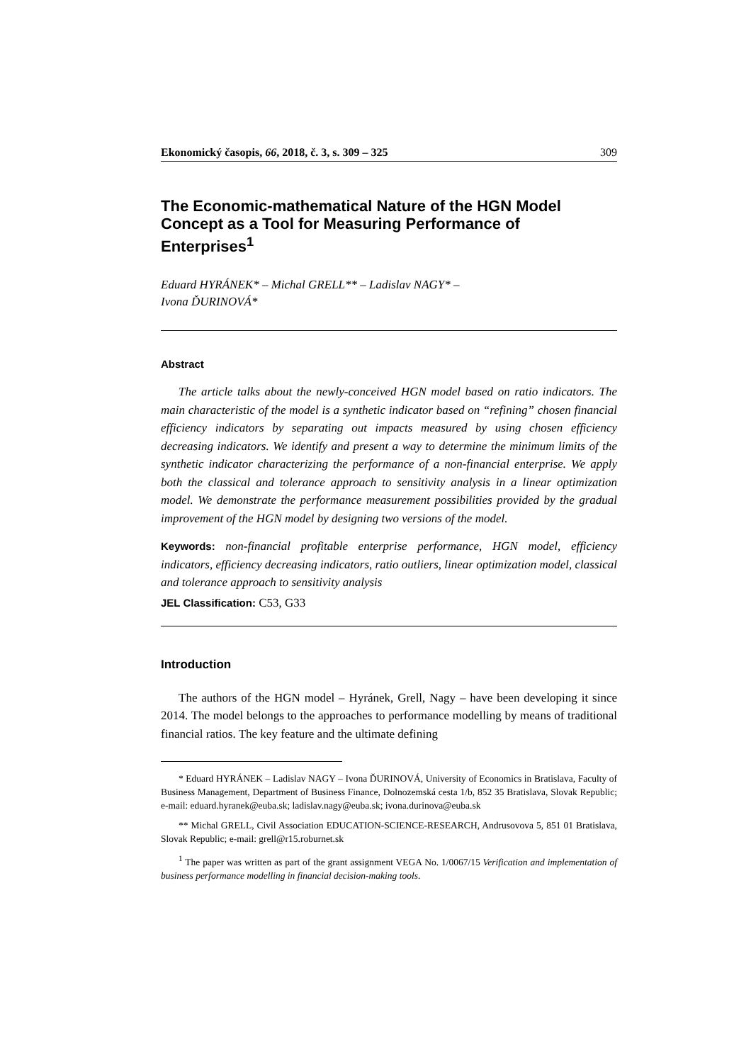Ekonomický časopis, 66, 2018, č. 3, s. 309 – 325 309
The Economic-mathematical Nature of the HGN Model Concept as a Tool for Measuring Performance of Enterprises<sup>1</sup>
Eduard HYRÁNEK* – Michal GRELL** – Ladislav NAGY* –
Ivona ĎURINOVÁ*
Abstract
The article talks about the newly-conceived HGN model based on ratio indicators. The main characteristic of the model is a synthetic indicator based on “refining” chosen financial efficiency indicators by separating out impacts measured by using chosen efficiency decreasing indicators. We identify and present a way to determine the minimum limits of the synthetic indicator characterizing the performance of a non-financial enterprise. We apply both the classical and tolerance approach to sensitivity analysis in a linear optimization model. We demonstrate the performance measurement possibilities provided by the gradual improvement of the HGN model by designing two versions of the model.
Keywords: non-financial profitable enterprise performance, HGN model, efficiency indicators, efficiency decreasing indicators, ratio outliers, linear optimization model, classical and tolerance approach to sensitivity analysis
JEL Classification: C53, G33
Introduction
The authors of the HGN model – Hyránek, Grell, Nagy – have been developing it since 2014. The model belongs to the approaches to performance modelling by means of traditional financial ratios. The key feature and the ultimate defining
* Eduard HYRÁNEK – Ladislav NAGY – Ivona ĎURINOVÁ, University of Economics in Bratislava, Faculty of Business Management, Department of Business Finance, Dolnozemská cesta 1/b, 852 35 Bratislava, Slovak Republic; e-mail: eduard.hyranek@euba.sk; ladislav.nagy@euba.sk; ivona.durinova@euba.sk
** Michal GRELL, Civil Association EDUCATION-SCIENCE-RESEARCH, Andrusovova 5, 851 01 Bratislava, Slovak Republic; e-mail: grell@r15.roburnet.sk
<sup>1</sup> The paper was written as part of the grant assignment VEGA No. 1/0067/15 Verification and implementation of business performance modelling in financial decision-making tools.